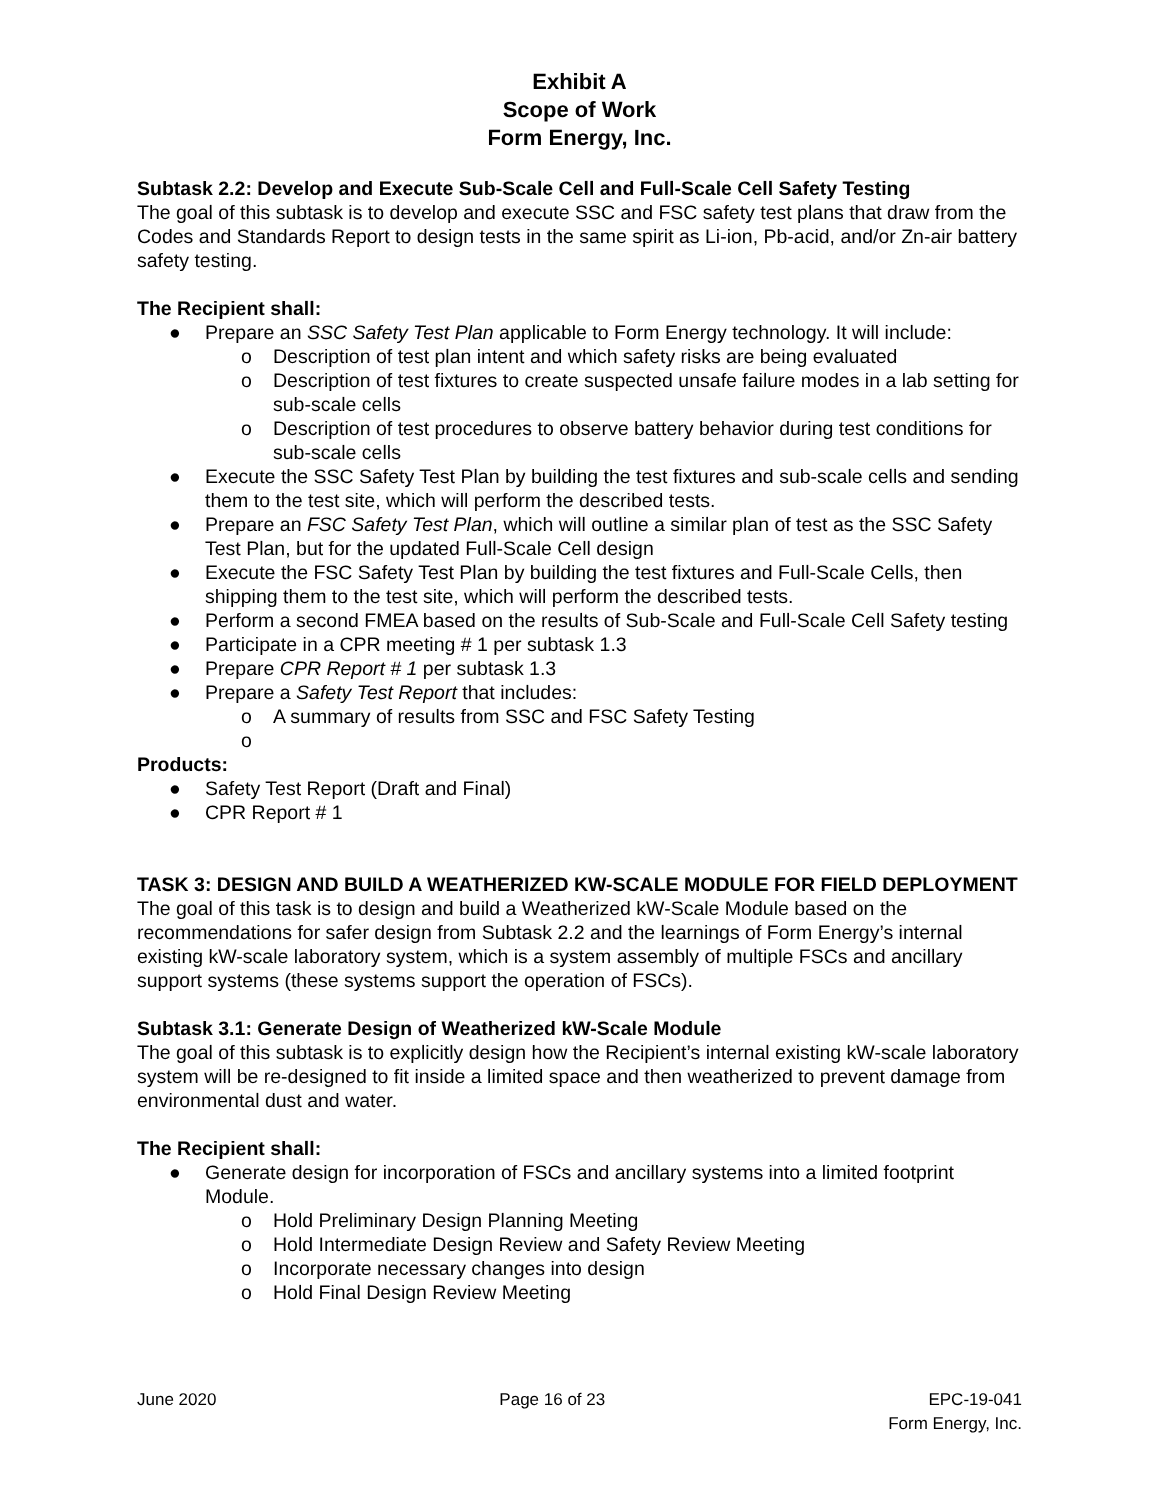Exhibit A
Scope of Work
Form Energy, Inc.
Subtask 2.2: Develop and Execute Sub-Scale Cell and Full-Scale Cell Safety Testing
The goal of this subtask is to develop and execute SSC and FSC safety test plans that draw from the Codes and Standards Report to design tests in the same spirit as Li-ion, Pb-acid, and/or Zn-air battery safety testing.
The Recipient shall:
● Prepare an SSC Safety Test Plan applicable to Form Energy technology. It will include:
o Description of test plan intent and which safety risks are being evaluated
o Description of test fixtures to create suspected unsafe failure modes in a lab setting for sub-scale cells
o Description of test procedures to observe battery behavior during test conditions for sub-scale cells
● Execute the SSC Safety Test Plan by building the test fixtures and sub-scale cells and sending them to the test site, which will perform the described tests.
● Prepare an FSC Safety Test Plan, which will outline a similar plan of test as the SSC Safety Test Plan, but for the updated Full-Scale Cell design
● Execute the FSC Safety Test Plan by building the test fixtures and Full-Scale Cells, then shipping them to the test site, which will perform the described tests.
● Perform a second FMEA based on the results of Sub-Scale and Full-Scale Cell Safety testing
● Participate in a CPR meeting # 1 per subtask 1.3
● Prepare CPR Report # 1 per subtask 1.3
● Prepare a Safety Test Report that includes:
o A summary of results from SSC and FSC Safety Testing
o
Products:
● Safety Test Report (Draft and Final)
● CPR Report # 1
TASK 3: DESIGN AND BUILD A WEATHERIZED KW-SCALE MODULE FOR FIELD DEPLOYMENT
The goal of this task is to design and build a Weatherized kW-Scale Module based on the recommendations for safer design from Subtask 2.2 and the learnings of Form Energy’s internal existing kW-scale laboratory system, which is a system assembly of multiple FSCs and ancillary support systems (these systems support the operation of FSCs).
Subtask 3.1: Generate Design of Weatherized kW-Scale Module
The goal of this subtask is to explicitly design how the Recipient’s internal existing kW-scale laboratory system will be re-designed to fit inside a limited space and then weatherized to prevent damage from environmental dust and water.
The Recipient shall:
● Generate design for incorporation of FSCs and ancillary systems into a limited footprint Module.
o Hold Preliminary Design Planning Meeting
o Hold Intermediate Design Review and Safety Review Meeting
o Incorporate necessary changes into design
o Hold Final Design Review Meeting
June 2020 Page 16 of 23 EPC-19-041
Form Energy, Inc.